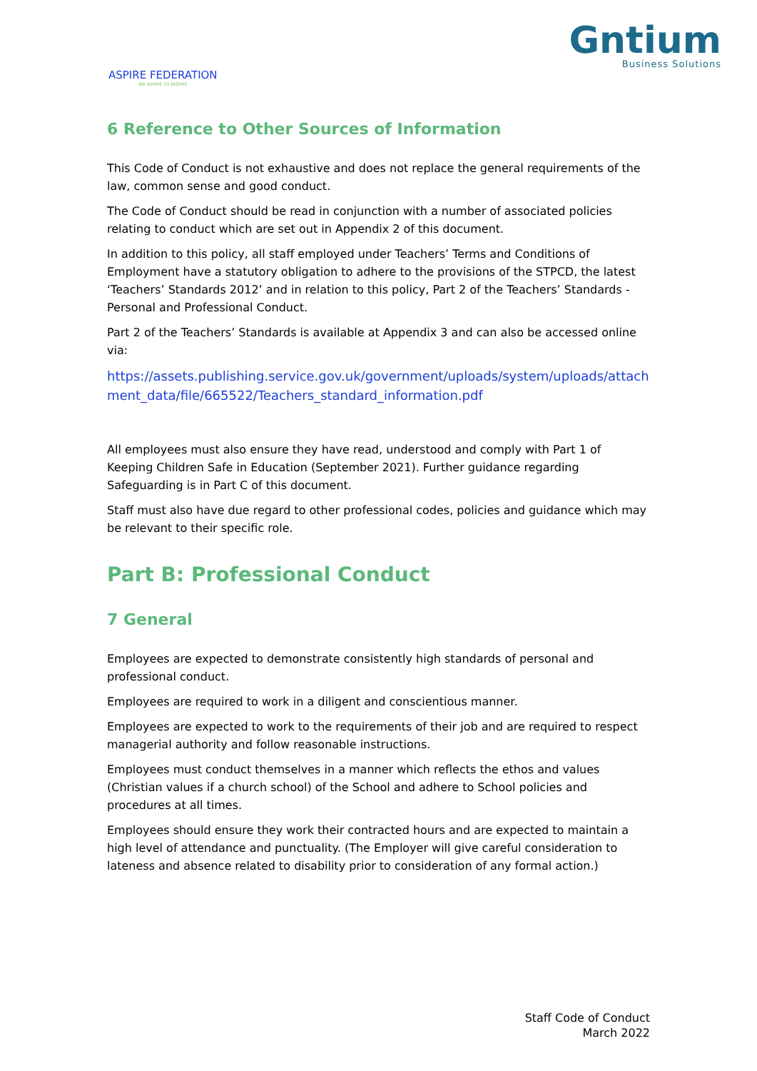ASPIRE FEDERATION
WE ASPIRE TO INSPIRE
Gntium
Business Solutions
6 Reference to Other Sources of Information
This Code of Conduct is not exhaustive and does not replace the general requirements of the law, common sense and good conduct.
The Code of Conduct should be read in conjunction with a number of associated policies relating to conduct which are set out in Appendix 2 of this document.
In addition to this policy, all staff employed under Teachers’ Terms and Conditions of Employment have a statutory obligation to adhere to the provisions of the STPCD, the latest ‘Teachers’ Standards 2012’ and in relation to this policy, Part 2 of the Teachers’ Standards - Personal and Professional Conduct.
Part 2 of the Teachers’ Standards is available at Appendix 3 and can also be accessed online via:
https://assets.publishing.service.gov.uk/government/uploads/system/uploads/attachment_data/file/665522/Teachers_standard_information.pdf
All employees must also ensure they have read, understood and comply with Part 1 of Keeping Children Safe in Education (September 2021). Further guidance regarding Safeguarding is in Part C of this document.
Staff must also have due regard to other professional codes, policies and guidance which may be relevant to their specific role.
Part B: Professional Conduct
7 General
Employees are expected to demonstrate consistently high standards of personal and professional conduct.
Employees are required to work in a diligent and conscientious manner.
Employees are expected to work to the requirements of their job and are required to respect managerial authority and follow reasonable instructions.
Employees must conduct themselves in a manner which reflects the ethos and values (Christian values if a church school) of the School and adhere to School policies and procedures at all times.
Employees should ensure they work their contracted hours and are expected to maintain a high level of attendance and punctuality. (The Employer will give careful consideration to lateness and absence related to disability prior to consideration of any formal action.)
Staff Code of Conduct
March 2022